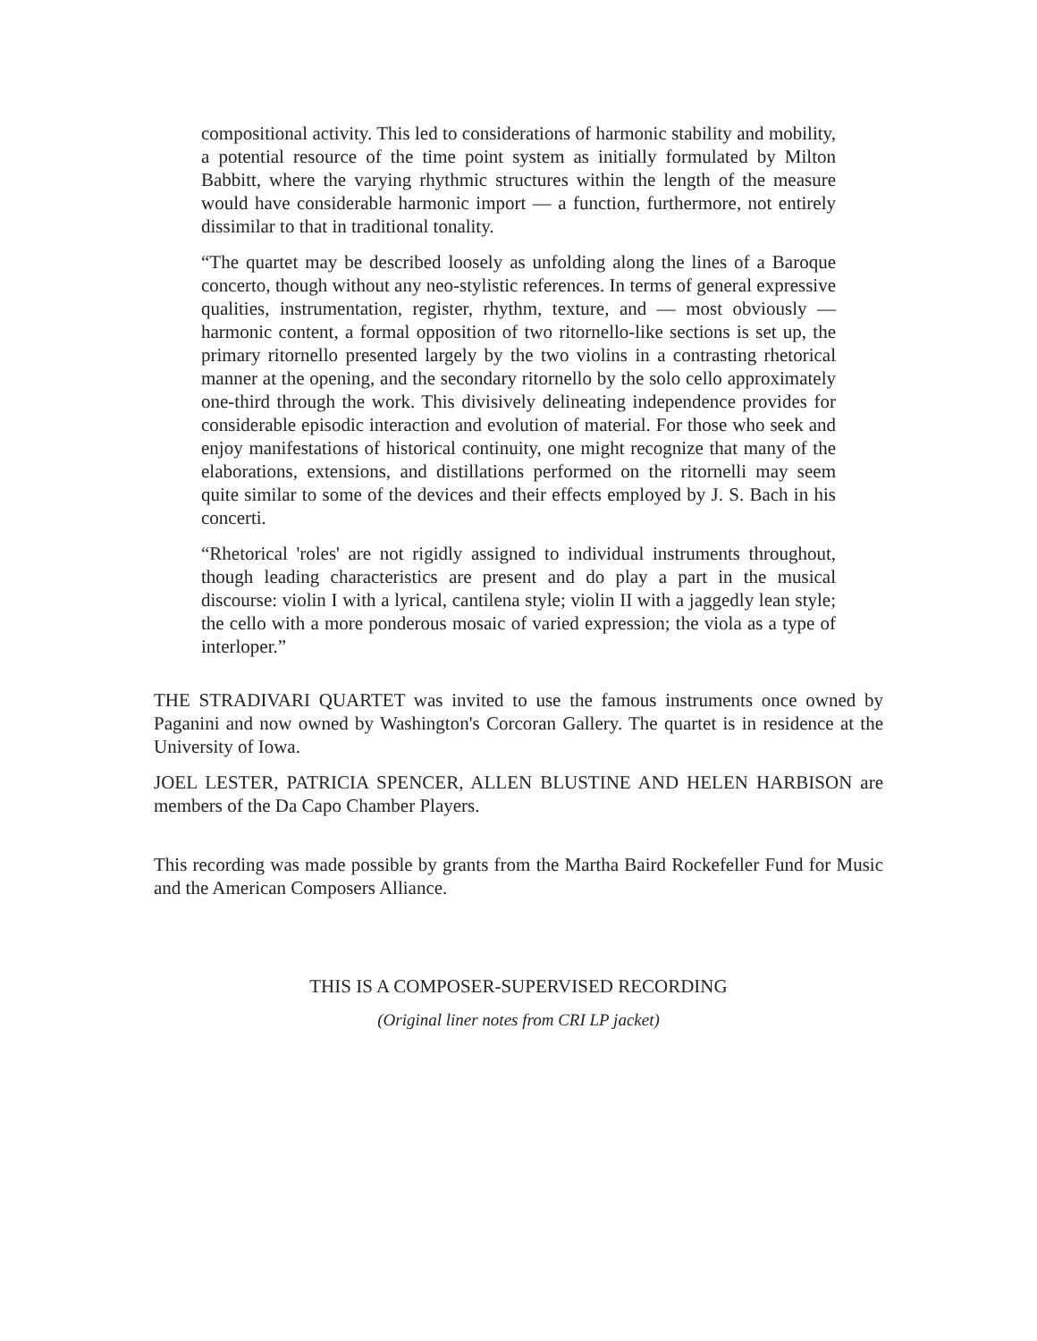compositional activity. This led to considerations of harmonic stability and mobility, a potential resource of the time point system as initially formulated by Milton Babbitt, where the varying rhythmic structures within the length of the measure would have considerable harmonic import — a function, furthermore, not entirely dissimilar to that in traditional tonality.
“The quartet may be described loosely as unfolding along the lines of a Baroque concerto, though without any neo-stylistic references. In terms of general expressive qualities, instrumentation, register, rhythm, texture, and — most obviously — harmonic content, a formal opposition of two ritornello-like sections is set up, the primary ritornello presented largely by the two violins in a contrasting rhetorical manner at the opening, and the secondary ritornello by the solo cello approximately one-third through the work. This divisively delineating independence provides for considerable episodic interaction and evolution of material. For those who seek and enjoy manifestations of historical continuity, one might recognize that many of the elaborations, extensions, and distillations performed on the ritornelli may seem quite similar to some of the devices and their effects employed by J. S. Bach in his concerti.
“Rhetorical 'roles' are not rigidly assigned to individual instruments throughout, though leading characteristics are present and do play a part in the musical discourse: violin I with a lyrical, cantilena style; violin II with a jaggedly lean style; the cello with a more ponderous mosaic of varied expression; the viola as a type of interloper.”
THE STRADIVARI QUARTET was invited to use the famous instruments once owned by Paganini and now owned by Washington's Corcoran Gallery. The quartet is in residence at the University of Iowa.
JOEL LESTER, PATRICIA SPENCER, ALLEN BLUSTINE AND HELEN HARBISON are members of the Da Capo Chamber Players.
This recording was made possible by grants from the Martha Baird Rockefeller Fund for Music and the American Composers Alliance.
THIS IS A COMPOSER-SUPERVISED RECORDING
(Original liner notes from CRI LP jacket)